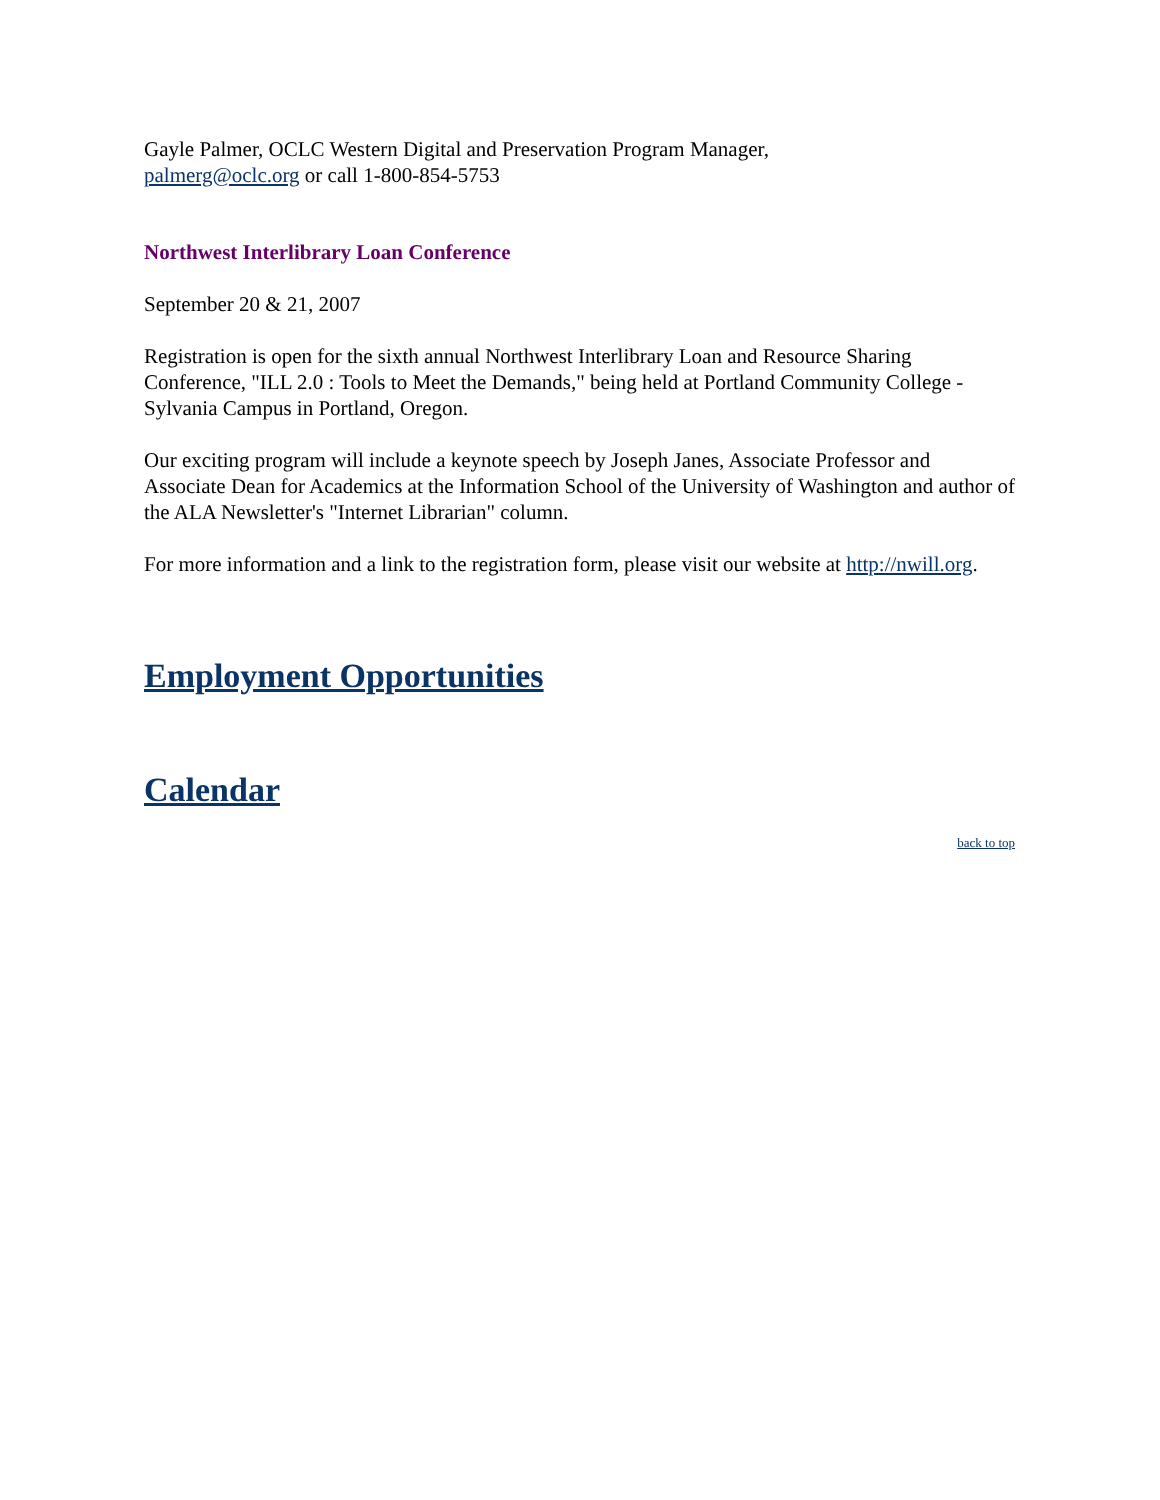Gayle Palmer, OCLC Western Digital and Preservation Program Manager,
palmerg@oclc.org or call 1-800-854-5753
Northwest Interlibrary Loan Conference
September 20 & 21, 2007
Registration is open for the sixth annual Northwest Interlibrary Loan and Resource Sharing Conference, "ILL 2.0 : Tools to Meet the Demands," being held at Portland Community College - Sylvania Campus in Portland, Oregon.
Our exciting program will include a keynote speech by Joseph Janes, Associate Professor and Associate Dean for Academics at the Information School of the University of Washington and author of the ALA Newsletter's "Internet Librarian" column.
For more information and a link to the registration form, please visit our website at http://nwill.org.
Employment Opportunities
Calendar
back to top